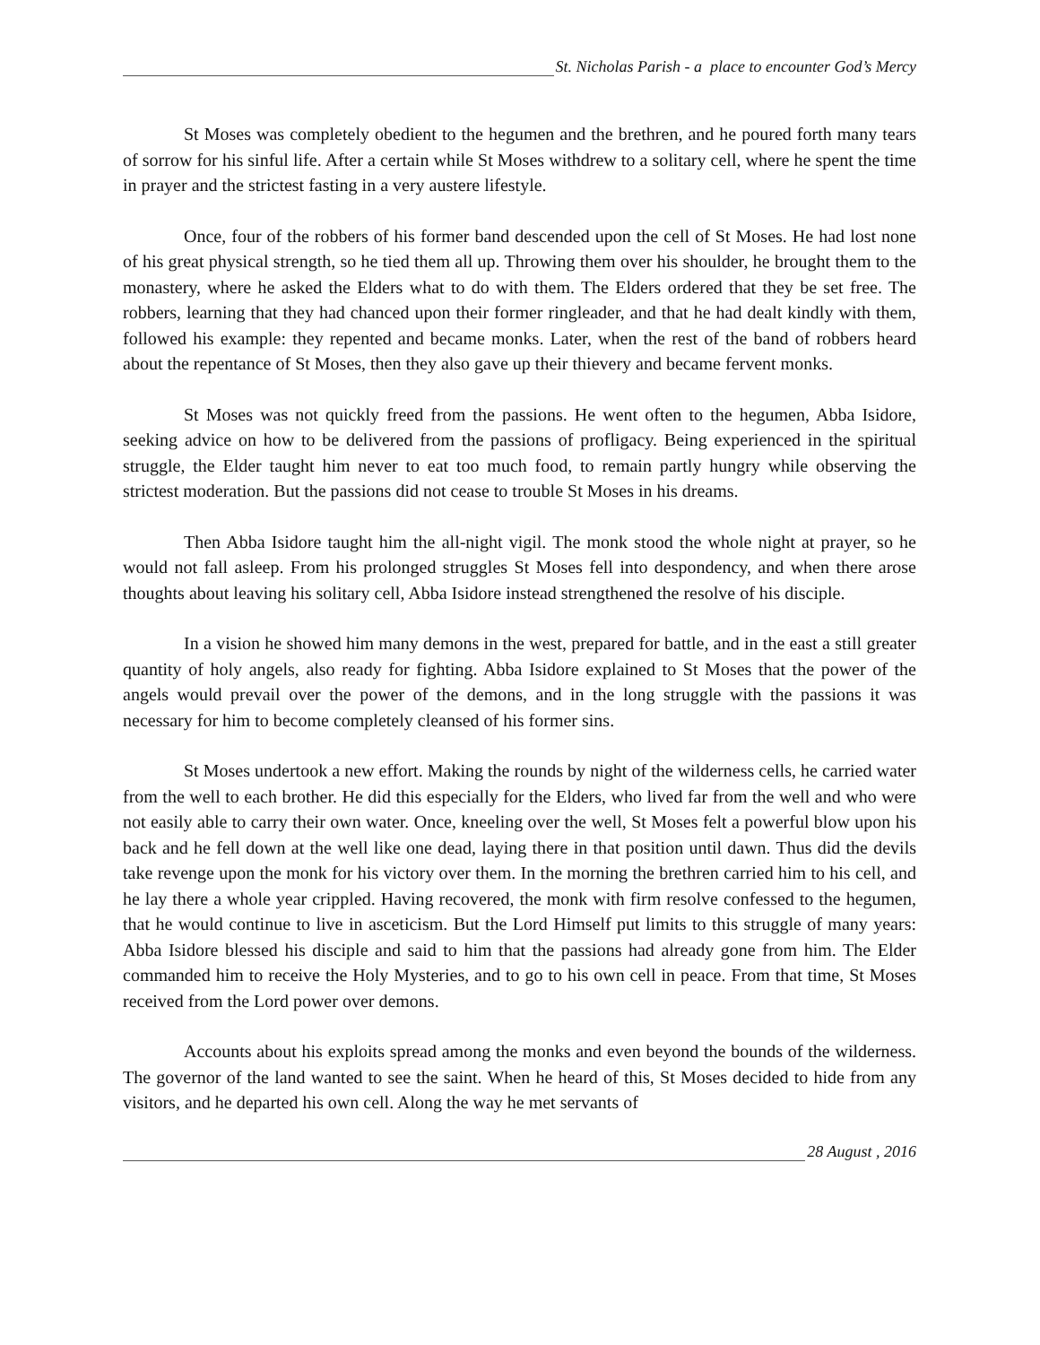St. Nicholas Parish - a place to encounter God’s Mercy
St Moses was completely obedient to the hegumen and the brethren, and he poured forth many tears of sorrow for his sinful life. After a certain while St Moses withdrew to a solitary cell, where he spent the time in prayer and the strictest fasting in a very austere lifestyle.
Once, four of the robbers of his former band descended upon the cell of St Moses. He had lost none of his great physical strength, so he tied them all up. Throwing them over his shoulder, he brought them to the monastery, where he asked the Elders what to do with them. The Elders ordered that they be set free. The robbers, learning that they had chanced upon their former ringleader, and that he had dealt kindly with them, followed his example: they repented and became monks. Later, when the rest of the band of robbers heard about the repentance of St Moses, then they also gave up their thievery and became fervent monks.
St Moses was not quickly freed from the passions. He went often to the hegumen, Abba Isidore, seeking advice on how to be delivered from the passions of profligacy. Being experienced in the spiritual struggle, the Elder taught him never to eat too much food, to remain partly hungry while observing the strictest moderation. But the passions did not cease to trouble St Moses in his dreams.
Then Abba Isidore taught him the all-night vigil. The monk stood the whole night at prayer, so he would not fall asleep. From his prolonged struggles St Moses fell into despondency, and when there arose thoughts about leaving his solitary cell, Abba Isidore instead strengthened the resolve of his disciple.
In a vision he showed him many demons in the west, prepared for battle, and in the east a still greater quantity of holy angels, also ready for fighting. Abba Isidore explained to St Moses that the power of the angels would prevail over the power of the demons, and in the long struggle with the passions it was necessary for him to become completely cleansed of his former sins.
St Moses undertook a new effort. Making the rounds by night of the wilderness cells, he carried water from the well to each brother. He did this especially for the Elders, who lived far from the well and who were not easily able to carry their own water. Once, kneeling over the well, St Moses felt a powerful blow upon his back and he fell down at the well like one dead, laying there in that position until dawn. Thus did the devils take revenge upon the monk for his victory over them. In the morning the brethren carried him to his cell, and he lay there a whole year crippled. Having recovered, the monk with firm resolve confessed to the hegumen, that he would continue to live in asceticism. But the Lord Himself put limits to this struggle of many years: Abba Isidore blessed his disciple and said to him that the passions had already gone from him. The Elder commanded him to receive the Holy Mysteries, and to go to his own cell in peace. From that time, St Moses received from the Lord power over demons.
Accounts about his exploits spread among the monks and even beyond the bounds of the wilderness. The governor of the land wanted to see the saint. When he heard of this, St Moses decided to hide from any visitors, and he departed his own cell. Along the way he met servants of
28 August , 2016